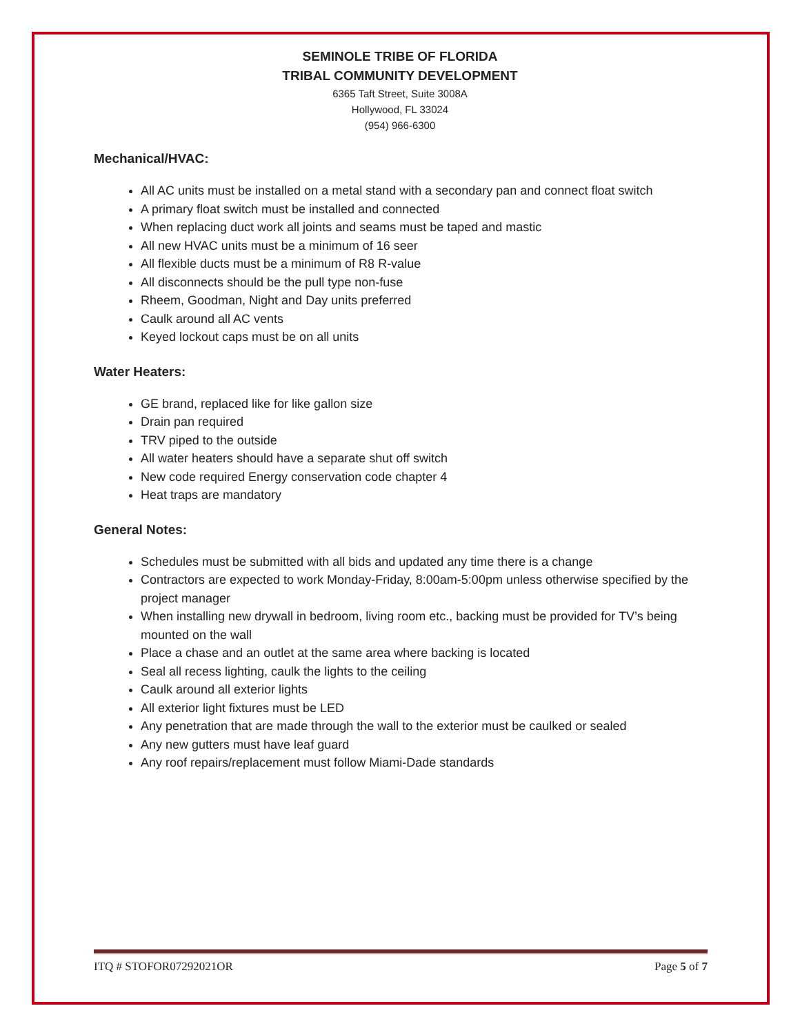SEMINOLE TRIBE OF FLORIDA
TRIBAL COMMUNITY DEVELOPMENT
6365 Taft Street, Suite 3008A
Hollywood, FL 33024
(954) 966-6300
Mechanical/HVAC:
All AC units must be installed on a metal stand with a secondary pan and connect float switch
A primary float switch must be installed and connected
When replacing duct work all joints and seams must be taped and mastic
All new HVAC units must be a minimum of 16 seer
All flexible ducts must be a minimum of R8 R-value
All disconnects should be the pull type non-fuse
Rheem, Goodman, Night and Day units preferred
Caulk around all AC vents
Keyed lockout caps must be on all units
Water Heaters:
GE brand, replaced like for like gallon size
Drain pan required
TRV piped to the outside
All water heaters should have a separate shut off switch
New code required Energy conservation code chapter 4
Heat traps are mandatory
General Notes:
Schedules must be submitted with all bids and updated any time there is a change
Contractors are expected to work Monday-Friday, 8:00am-5:00pm unless otherwise specified by the project manager
When installing new drywall in bedroom, living room etc., backing must be provided for TV’s being mounted on the wall
Place a chase and an outlet at the same area where backing is located
Seal all recess lighting, caulk the lights to the ceiling
Caulk around all exterior lights
All exterior light fixtures must be LED
Any penetration that are made through the wall to the exterior must be caulked or sealed
Any new gutters must have leaf guard
Any roof repairs/replacement must follow Miami-Dade standards
ITQ # STOFOR07292021OR Page 5 of 7